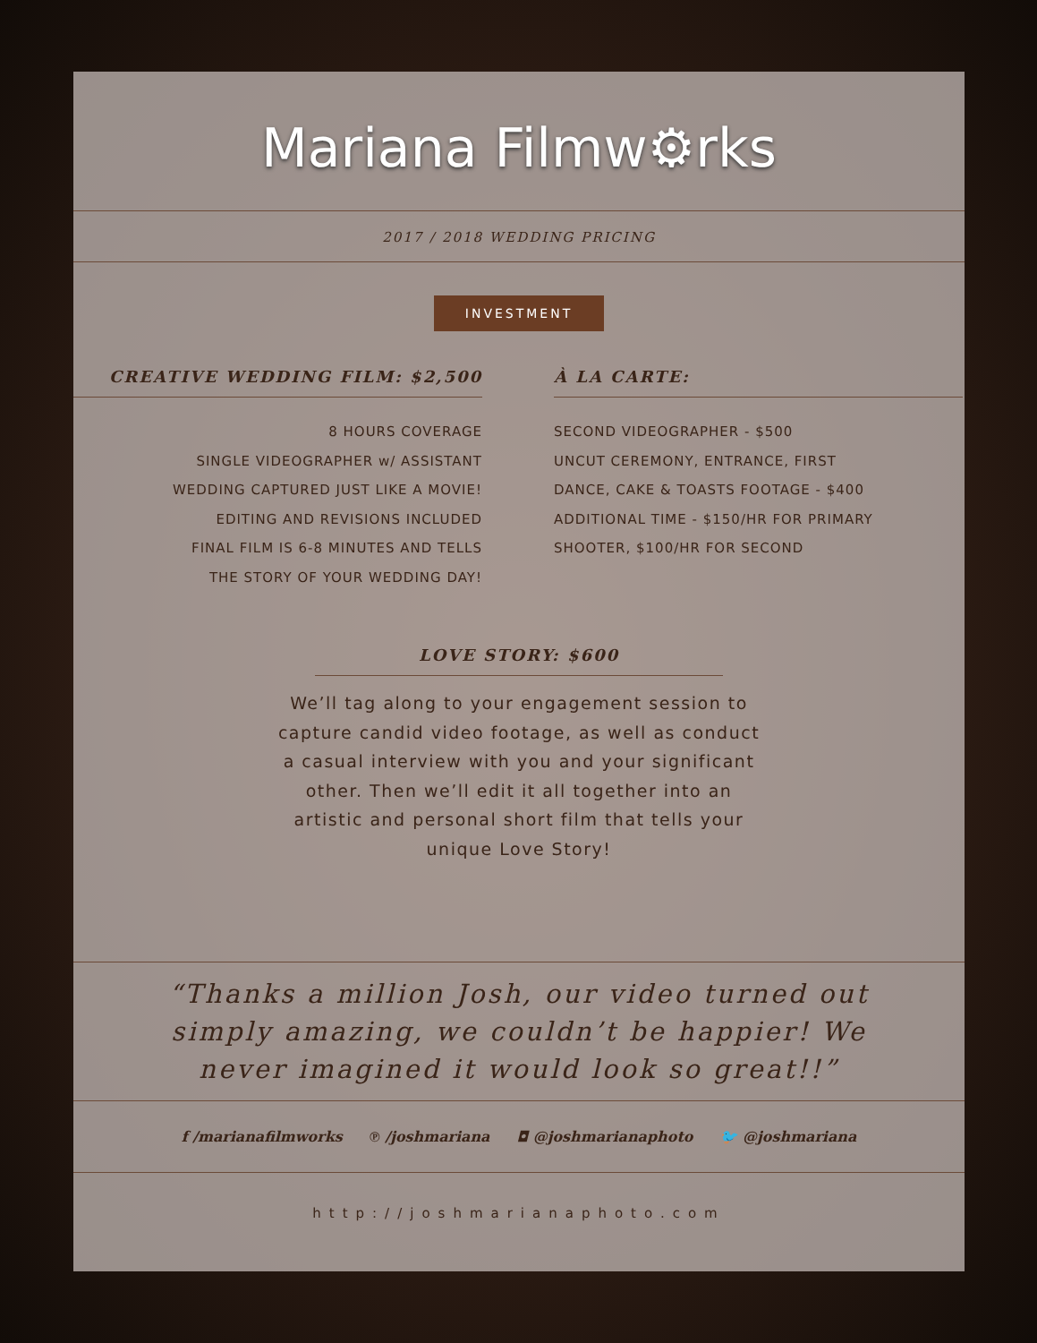Mariana Filmw⚙rks
2017 / 2018 WEDDING PRICING
INVESTMENT
CREATIVE WEDDING FILM: $2,500
8 HOURS COVERAGE
SINGLE VIDEOGRAPHER w/ ASSISTANT
WEDDING CAPTURED JUST LIKE A MOVIE!
EDITING AND REVISIONS INCLUDED
FINAL FILM IS 6-8 MINUTES AND TELLS
THE STORY OF YOUR WEDDING DAY!
À LA CARTE:
SECOND VIDEOGRAPHER - $500
UNCUT CEREMONY, ENTRANCE, FIRST
DANCE, CAKE & TOASTS FOOTAGE - $400
ADDITIONAL TIME - $150/HR FOR PRIMARY
SHOOTER, $100/HR FOR SECOND
LOVE STORY: $600
We’ll tag along to your engagement session to capture candid video footage, as well as conduct a casual interview with you and your significant other. Then we’ll edit it all together into an artistic and personal short film that tells your unique Love Story!
“Thanks a million Josh, our video turned out simply amazing, we couldn’t be happier! We never imagined it would look so great!!”
f /marianafilmworks ℗ /joshmariana ◘ @joshmarianaphoto 🐦 @joshmariana
http://joshmarianaphoto.com